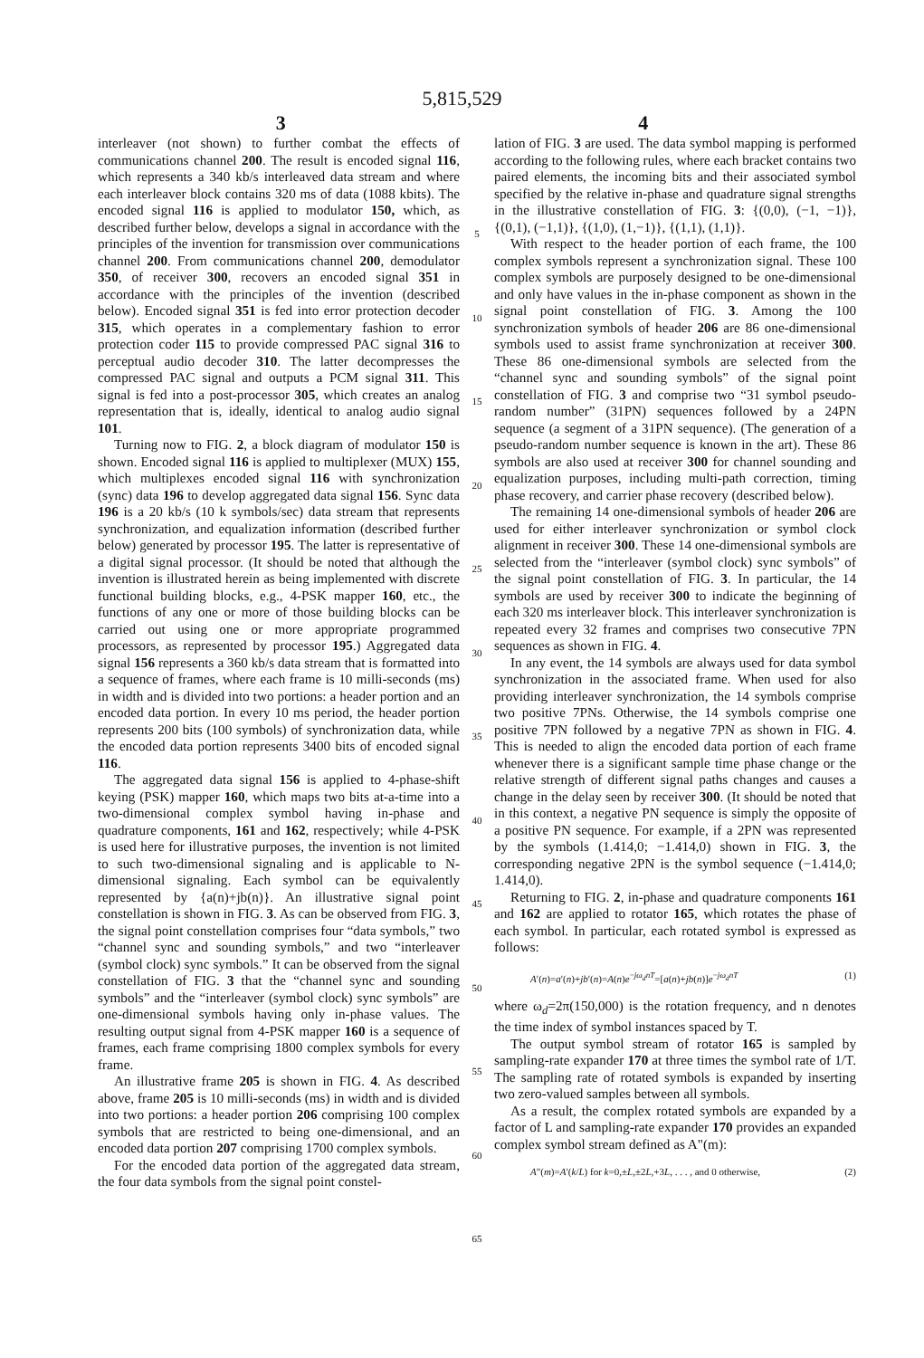5,815,529
3 4
interleaver (not shown) to further combat the effects of communications channel 200. The result is encoded signal 116, which represents a 340 kb/s interleaved data stream and where each interleaver block contains 320 ms of data (1088 kbits). The encoded signal 116 is applied to modulator 150, which, as described further below, develops a signal in accordance with the principles of the invention for transmission over communications channel 200. From communications channel 200, demodulator 350, of receiver 300, recovers an encoded signal 351 in accordance with the principles of the invention (described below). Encoded signal 351 is fed into error protection decoder 315, which operates in a complementary fashion to error protection coder 115 to provide compressed PAC signal 316 to perceptual audio decoder 310. The latter decompresses the compressed PAC signal and outputs a PCM signal 311. This signal is fed into a post-processor 305, which creates an analog representation that is, ideally, identical to analog audio signal 101.
Turning now to FIG. 2, a block diagram of modulator 150 is shown. Encoded signal 116 is applied to multiplexer (MUX) 155, which multiplexes encoded signal 116 with synchronization (sync) data 196 to develop aggregated data signal 156. Sync data 196 is a 20 kb/s (10 k symbols/sec) data stream that represents synchronization, and equalization information (described further below) generated by processor 195. The latter is representative of a digital signal processor. (It should be noted that although the invention is illustrated herein as being implemented with discrete functional building blocks, e.g., 4-PSK mapper 160, etc., the functions of any one or more of those building blocks can be carried out using one or more appropriate programmed processors, as represented by processor 195.) Aggregated data signal 156 represents a 360 kb/s data stream that is formatted into a sequence of frames, where each frame is 10 milli-seconds (ms) in width and is divided into two portions: a header portion and an encoded data portion. In every 10 ms period, the header portion represents 200 bits (100 symbols) of synchronization data, while the encoded data portion represents 3400 bits of encoded signal 116.
The aggregated data signal 156 is applied to 4-phase-shift keying (PSK) mapper 160, which maps two bits at-a-time into a two-dimensional complex symbol having in-phase and quadrature components, 161 and 162, respectively; while 4-PSK is used here for illustrative purposes, the invention is not limited to such two-dimensional signaling and is applicable to N-dimensional signaling. Each symbol can be equivalently represented by {a(n)+jb(n)}. An illustrative signal point constellation is shown in FIG. 3. As can be observed from FIG. 3, the signal point constellation comprises four “data symbols,” two “channel sync and sounding symbols,” and two “interleaver (symbol clock) sync symbols.” It can be observed from the signal constellation of FIG. 3 that the “channel sync and sounding symbols” and the “interleaver (symbol clock) sync symbols” are one-dimensional symbols having only in-phase values. The resulting output signal from 4-PSK mapper 160 is a sequence of frames, each frame comprising 1800 complex symbols for every frame.
An illustrative frame 205 is shown in FIG. 4. As described above, frame 205 is 10 milli-seconds (ms) in width and is divided into two portions: a header portion 206 comprising 100 complex symbols that are restricted to being one-dimensional, and an encoded data portion 207 comprising 1700 complex symbols.
For the encoded data portion of the aggregated data stream, the four data symbols from the signal point constel-
5
10
15
20
25
30
35
40
45
50
55
60
65
lation of FIG. 3 are used. The data symbol mapping is performed according to the following rules, where each bracket contains two paired elements, the incoming bits and their associated symbol specified by the relative in-phase and quadrature signal strengths in the illustrative constellation of FIG. 3: {(0,0), (−1, −1)}, {(0,1), (−1,1)}, {(1,0), (1,−1)}, {(1,1), (1,1)}.
With respect to the header portion of each frame, the 100 complex symbols represent a synchronization signal. These 100 complex symbols are purposely designed to be one-dimensional and only have values in the in-phase component as shown in the signal point constellation of FIG. 3. Among the 100 synchronization symbols of header 206 are 86 one-dimensional symbols used to assist frame synchronization at receiver 300. These 86 one-dimensional symbols are selected from the “channel sync and sounding symbols” of the signal point constellation of FIG. 3 and comprise two “31 symbol pseudo-random number” (31PN) sequences followed by a 24PN sequence (a segment of a 31PN sequence). (The generation of a pseudo-random number sequence is known in the art). These 86 symbols are also used at receiver 300 for channel sounding and equalization purposes, including multi-path correction, timing phase recovery, and carrier phase recovery (described below).
The remaining 14 one-dimensional symbols of header 206 are used for either interleaver synchronization or symbol clock alignment in receiver 300. These 14 one-dimensional symbols are selected from the “interleaver (symbol clock) sync symbols” of the signal point constellation of FIG. 3. In particular, the 14 symbols are used by receiver 300 to indicate the beginning of each 320 ms interleaver block. This interleaver synchronization is repeated every 32 frames and comprises two consecutive 7PN sequences as shown in FIG. 4.
In any event, the 14 symbols are always used for data symbol synchronization in the associated frame. When used for also providing interleaver synchronization, the 14 symbols comprise two positive 7PNs. Otherwise, the 14 symbols comprise one positive 7PN followed by a negative 7PN as shown in FIG. 4. This is needed to align the encoded data portion of each frame whenever there is a significant sample time phase change or the relative strength of different signal paths changes and causes a change in the delay seen by receiver 300. (It should be noted that in this context, a negative PN sequence is simply the opposite of a positive PN sequence. For example, if a 2PN was represented by the symbols (1.414,0; −1.414,0) shown in FIG. 3, the corresponding negative 2PN is the symbol sequence (−1.414,0; 1.414,0).
Returning to FIG. 2, in-phase and quadrature components 161 and 162 are applied to rotator 165, which rotates the phase of each symbol. In particular, each rotated symbol is expressed as follows:
A′(n)=a′(n)+jb′(n)=A(n)e<sup>−jω<sub>d</sub>nT</sup>=[a(n)+jb(n)]e<sup>−jω<sub>d</sub>nT</sup> (1)
where ω<sub>d</sub>=2π(150,000) is the rotation frequency, and n denotes the time index of symbol instances spaced by T.
The output symbol stream of rotator 165 is sampled by sampling-rate expander 170 at three times the symbol rate of 1/T. The sampling rate of rotated symbols is expanded by inserting two zero-valued samples between all symbols.
As a result, the complex rotated symbols are expanded by a factor of L and sampling-rate expander 170 provides an expanded complex symbol stream defined as A"(m):
A"(m)=A′(k/L) for k=0,±L,±2L,+3L, . . . , and 0 otherwise, (2)